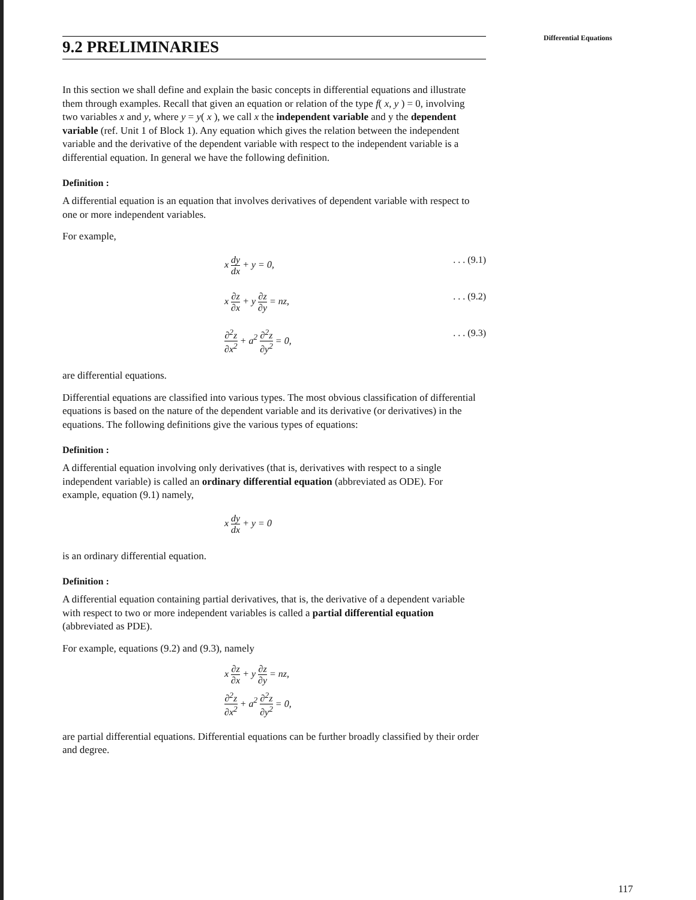9.2 PRELIMINARIES
Differential Equations
In this section we shall define and explain the basic concepts in differential equations and illustrate them through examples. Recall that given an equation or relation of the type f( x, y ) = 0, involving two variables x and y, where y = y( x ), we call x the independent variable and y the dependent variable (ref. Unit 1 of Block 1). Any equation which gives the relation between the independent variable and the derivative of the dependent variable with respect to the independent variable is a differential equation. In general we have the following definition.
Definition :
A differential equation is an equation that involves derivatives of dependent variable with respect to one or more independent variables.
For example,
x dy dx + y = 0, . . . (9.1)
x ∂z ∂x + y ∂z ∂y = nz, . . . (9.2)
∂<sup>2</sup>z ∂x<sup>2</sup> + a<sup>2</sup> ∂<sup>2</sup>z ∂y<sup>2</sup> = 0, . . . (9.3)
are differential equations.
Differential equations are classified into various types. The most obvious classification of differential equations is based on the nature of the dependent variable and its derivative (or derivatives) in the equations. The following definitions give the various types of equations:
Definition :
A differential equation involving only derivatives (that is, derivatives with respect to a single independent variable) is called an ordinary differential equation (abbreviated as ODE). For example, equation (9.1) namely,
x dy dx + y = 0
is an ordinary differential equation.
Definition :
A differential equation containing partial derivatives, that is, the derivative of a dependent variable with respect to two or more independent variables is called a partial differential equation (abbreviated as PDE).
For example, equations (9.2) and (9.3), namely
x ∂z ∂x + y ∂z ∂y = nz,
∂<sup>2</sup>z ∂x<sup>2</sup> + a<sup>2</sup> ∂<sup>2</sup>z ∂y<sup>2</sup> = 0,
are partial differential equations. Differential equations can be further broadly classified by their order and degree.
117